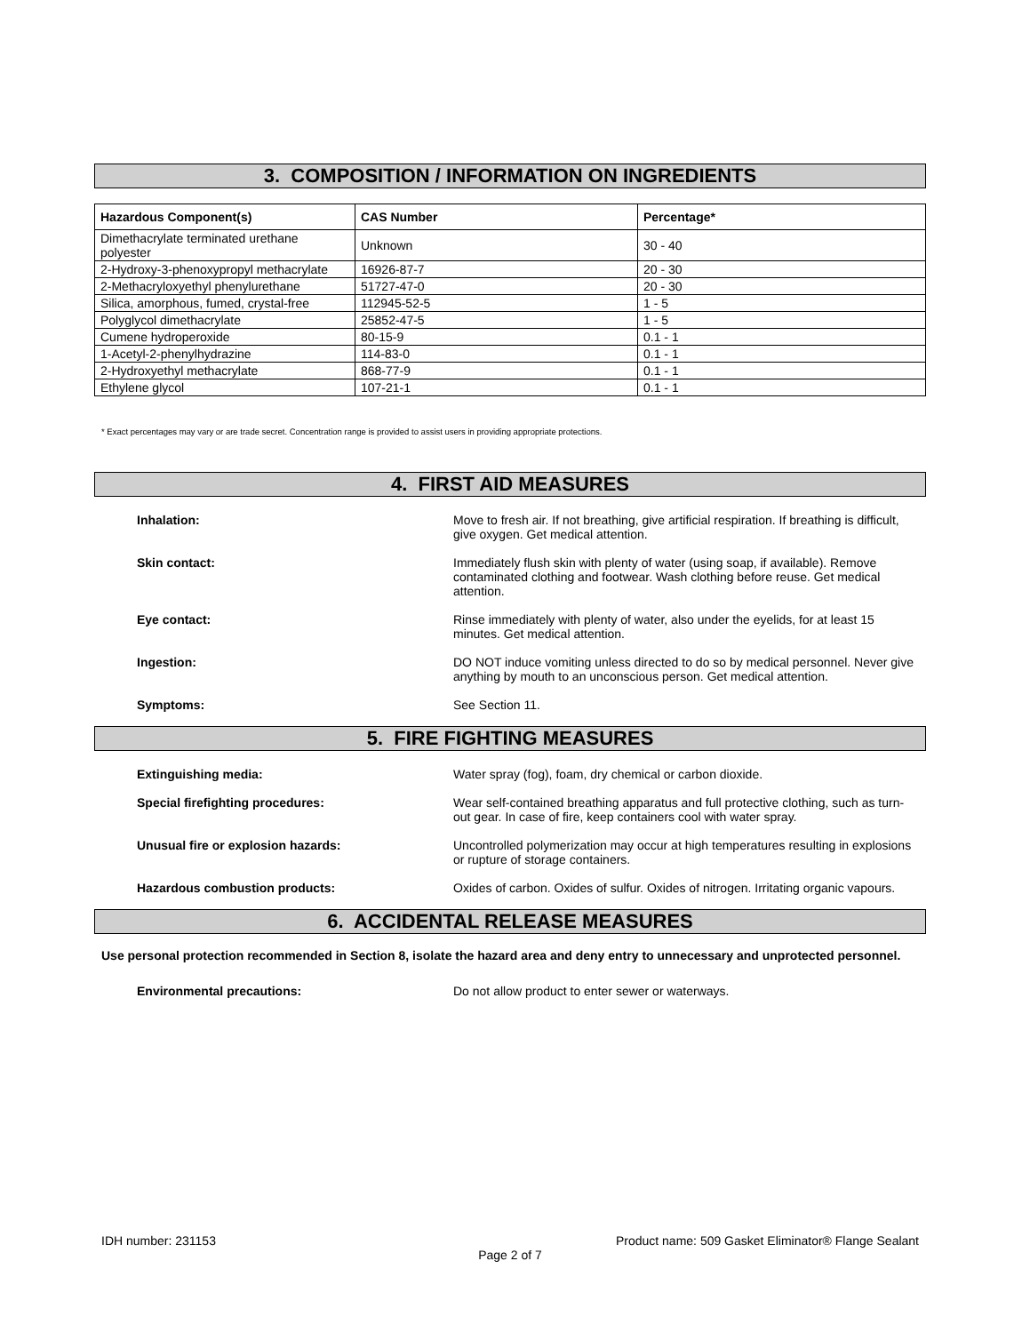3. COMPOSITION / INFORMATION ON INGREDIENTS
| Hazardous Component(s) | CAS Number | Percentage* |
| --- | --- | --- |
| Dimethacrylate terminated urethane polyester | Unknown | 30 - 40 |
| 2-Hydroxy-3-phenoxypropyl methacrylate | 16926-87-7 | 20 - 30 |
| 2-Methacryloxyethyl phenylurethane | 51727-47-0 | 20 - 30 |
| Silica, amorphous, fumed, crystal-free | 112945-52-5 | 1 - 5 |
| Polyglycol dimethacrylate | 25852-47-5 | 1 - 5 |
| Cumene hydroperoxide | 80-15-9 | 0.1 - 1 |
| 1-Acetyl-2-phenylhydrazine | 114-83-0 | 0.1 - 1 |
| 2-Hydroxyethyl methacrylate | 868-77-9 | 0.1 - 1 |
| Ethylene glycol | 107-21-1 | 0.1 - 1 |
* Exact percentages may vary or are trade secret. Concentration range is provided to assist users in providing appropriate protections.
4. FIRST AID MEASURES
Inhalation: Move to fresh air. If not breathing, give artificial respiration. If breathing is difficult, give oxygen. Get medical attention.
Skin contact: Immediately flush skin with plenty of water (using soap, if available). Remove contaminated clothing and footwear. Wash clothing before reuse. Get medical attention.
Eye contact: Rinse immediately with plenty of water, also under the eyelids, for at least 15 minutes. Get medical attention.
Ingestion: DO NOT induce vomiting unless directed to do so by medical personnel. Never give anything by mouth to an unconscious person. Get medical attention.
Symptoms: See Section 11.
5. FIRE FIGHTING MEASURES
Extinguishing media: Water spray (fog), foam, dry chemical or carbon dioxide.
Special firefighting procedures: Wear self-contained breathing apparatus and full protective clothing, such as turn-out gear. In case of fire, keep containers cool with water spray.
Unusual fire or explosion hazards: Uncontrolled polymerization may occur at high temperatures resulting in explosions or rupture of storage containers.
Hazardous combustion products: Oxides of carbon. Oxides of sulfur. Oxides of nitrogen. Irritating organic vapours.
6. ACCIDENTAL RELEASE MEASURES
Use personal protection recommended in Section 8, isolate the hazard area and deny entry to unnecessary and unprotected personnel.
Environmental precautions: Do not allow product to enter sewer or waterways.
IDH number: 231153 Product name: 509 Gasket Eliminator® Flange Sealant
Page 2 of 7